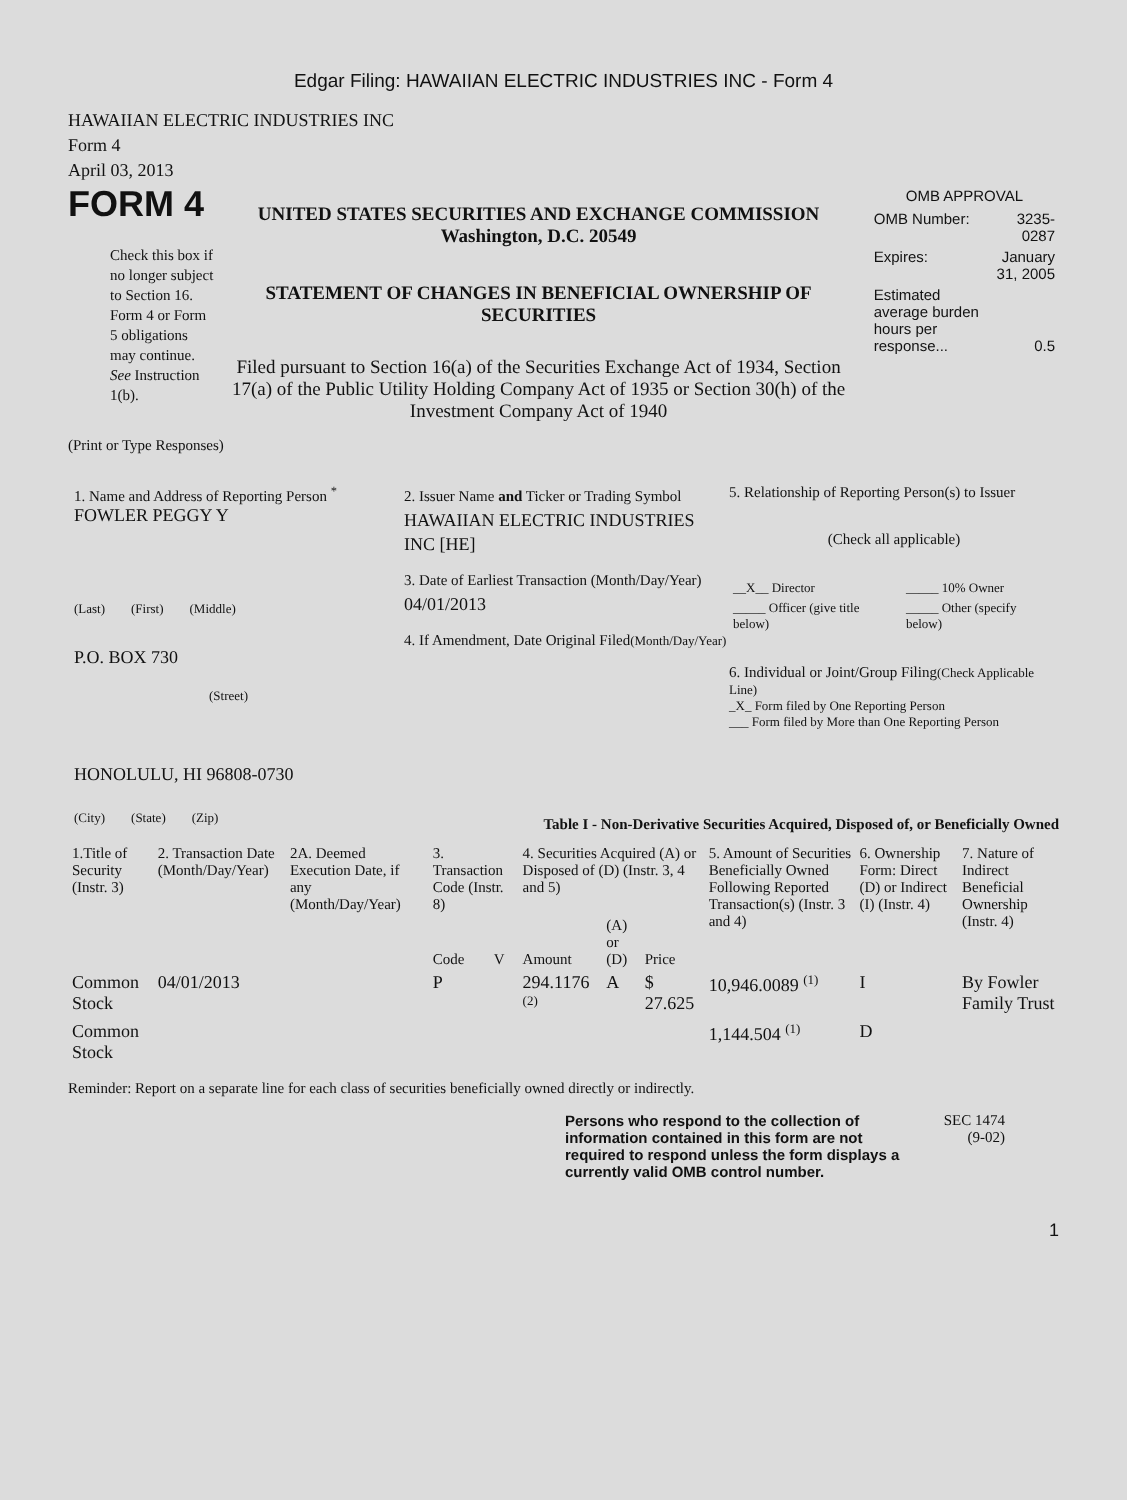Edgar Filing: HAWAIIAN ELECTRIC INDUSTRIES INC - Form 4
HAWAIIAN ELECTRIC INDUSTRIES INC
Form 4
April 03, 2013
FORM 4
Check this box if no longer subject to Section 16. Form 4 or Form 5 obligations may continue. See Instruction 1(b).
UNITED STATES SECURITIES AND EXCHANGE COMMISSION
Washington, D.C. 20549
STATEMENT OF CHANGES IN BENEFICIAL OWNERSHIP OF SECURITIES
Filed pursuant to Section 16(a) of the Securities Exchange Act of 1934, Section 17(a) of the Public Utility Holding Company Act of 1935 or Section 30(h) of the Investment Company Act of 1940
OMB APPROVAL
| OMB Number: | 3235-0287 |
| Expires: | January 31, 2005 |
| Estimated average burden hours per response... | 0.5 |
(Print or Type Responses)
1. Name and Address of Reporting Person <sup>*</sup>
FOWLER PEGGY Y
(Last) (First) (Middle)
P.O. BOX 730
(Street)
HONOLULU, HI 96808-0730
(City) (State) (Zip)
2. Issuer Name and Ticker or Trading Symbol
HAWAIIAN ELECTRIC INDUSTRIES INC [HE]
3. Date of Earliest Transaction (Month/Day/Year)
04/01/2013
4. If Amendment, Date Original Filed(Month/Day/Year)
5. Relationship of Reporting Person(s) to Issuer
(Check all applicable)
| __X__ Director | _____ 10% Owner |
| _____ Officer (give title below) | _____ Other (specify below) |
6. Individual or Joint/Group Filing(Check Applicable Line)
_X_ Form filed by One Reporting Person
___ Form filed by More than One Reporting Person
Table I - Non-Derivative Securities Acquired, Disposed of, or Beneficially Owned
| 1.Title of Security (Instr. 3) | 2. Transaction Date (Month/Day/Year) | 2A. Deemed Execution Date, if any (Month/Day/Year) | 3. Transaction Code (Instr. 8) | | 4. Securities Acquired (A) or Disposed of (D) (Instr. 3, 4 and 5) | | | 5. Amount of Securities Beneficially Owned Following Reported Transaction(s) (Instr. 3 and 4) | 6. Ownership Form: Direct (D) or Indirect (I) (Instr. 4) | 7. Nature of Indirect Beneficial Ownership (Instr. 4) |
| --- | --- | --- | --- | --- | --- | --- | --- | --- | --- | --- |
| | | | Code | V | Amount | (A) or (D) | Price | | | |
| Common Stock | 04/01/2013 | | P | | 294.1176 <sup>(2)</sup> | A | $ 27.625 | 10,946.0089 <sup>(1)</sup> | I | By Fowler Family Trust |
| Common Stock | | | | | | | | 1,144.504 <sup>(1)</sup> | D | |
Reminder: Report on a separate line for each class of securities beneficially owned directly or indirectly.
Persons who respond to the collection of information contained in this form are not required to respond unless the form displays a currently valid OMB control number.
SEC 1474
(9-02)
1